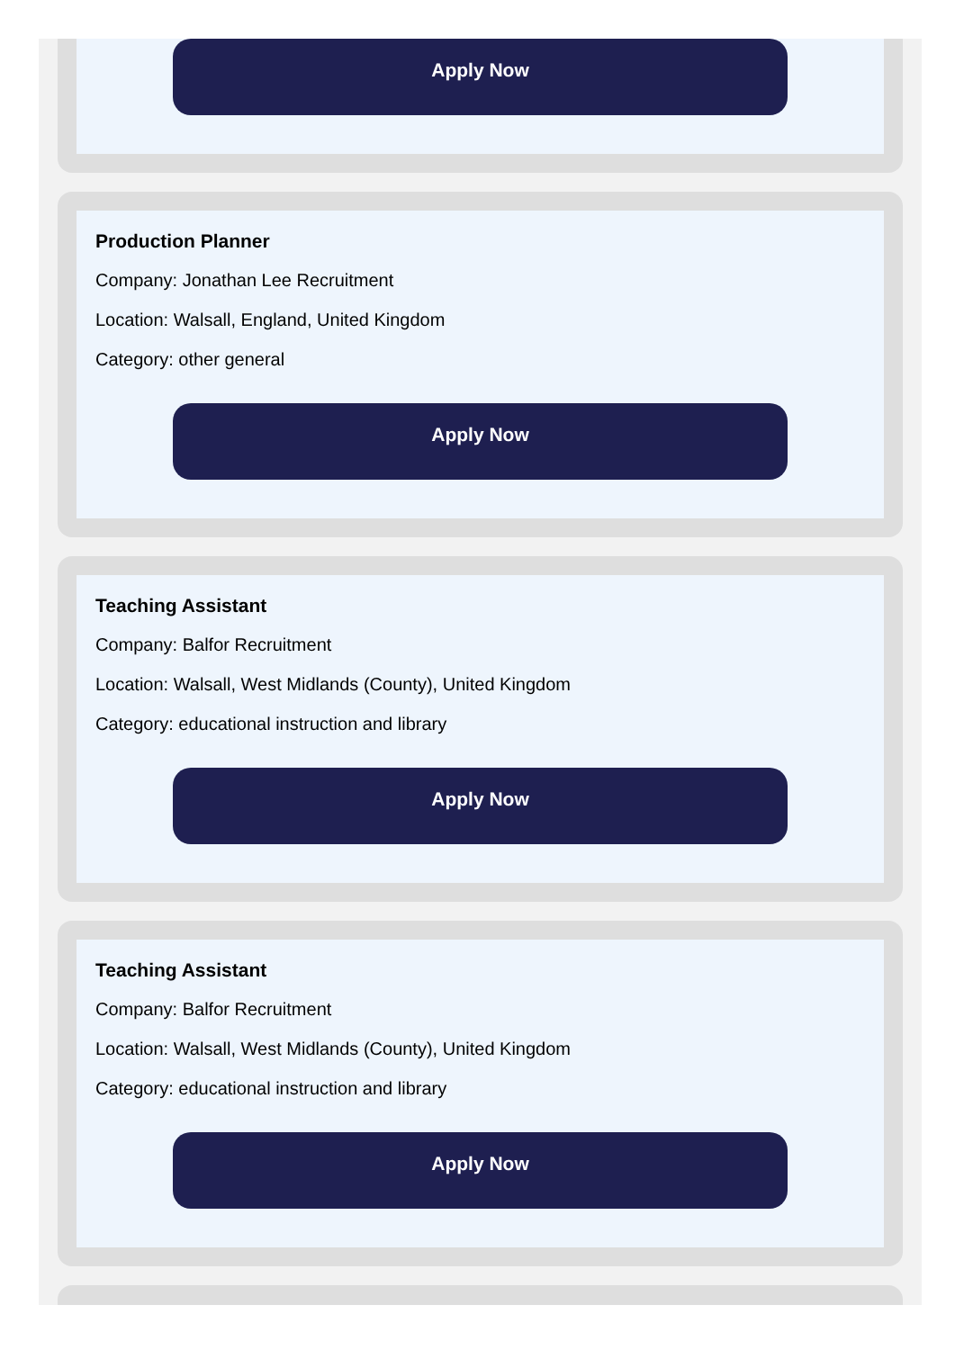Apply Now
Production Planner
Company: Jonathan Lee Recruitment
Location: Walsall, England, United Kingdom
Category: other general
Apply Now
Teaching Assistant
Company: Balfor Recruitment
Location: Walsall, West Midlands (County), United Kingdom
Category: educational instruction and library
Apply Now
Teaching Assistant
Company: Balfor Recruitment
Location: Walsall, West Midlands (County), United Kingdom
Category: educational instruction and library
Apply Now